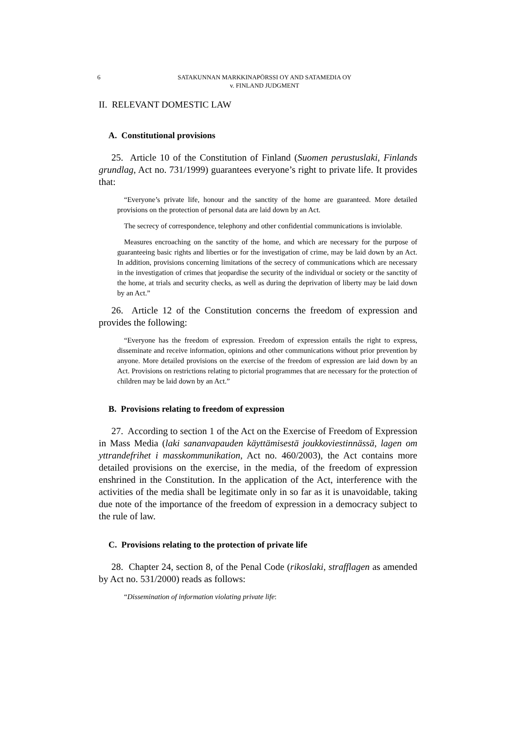6 SATAKUNNAN MARKKINAPÖRSSI OY AND SATAMEDIA OY
v. FINLAND JUDGMENT
II. RELEVANT DOMESTIC LAW
A. Constitutional provisions
25. Article 10 of the Constitution of Finland (Suomen perustuslaki, Finlands grundlag, Act no. 731/1999) guarantees everyone’s right to private life. It provides that:
“Everyone’s private life, honour and the sanctity of the home are guaranteed. More detailed provisions on the protection of personal data are laid down by an Act.
The secrecy of correspondence, telephony and other confidential communications is inviolable.
Measures encroaching on the sanctity of the home, and which are necessary for the purpose of guaranteeing basic rights and liberties or for the investigation of crime, may be laid down by an Act. In addition, provisions concerning limitations of the secrecy of communications which are necessary in the investigation of crimes that jeopardise the security of the individual or society or the sanctity of the home, at trials and security checks, as well as during the deprivation of liberty may be laid down by an Act.”
26. Article 12 of the Constitution concerns the freedom of expression and provides the following:
“Everyone has the freedom of expression. Freedom of expression entails the right to express, disseminate and receive information, opinions and other communications without prior prevention by anyone. More detailed provisions on the exercise of the freedom of expression are laid down by an Act. Provisions on restrictions relating to pictorial programmes that are necessary for the protection of children may be laid down by an Act.”
B. Provisions relating to freedom of expression
27. According to section 1 of the Act on the Exercise of Freedom of Expression in Mass Media (laki sananvapauden käyttämisestä joukkoviestinnässä, lagen om yttrandefrihet i masskommunikation, Act no. 460/2003), the Act contains more detailed provisions on the exercise, in the media, of the freedom of expression enshrined in the Constitution. In the application of the Act, interference with the activities of the media shall be legitimate only in so far as it is unavoidable, taking due note of the importance of the freedom of expression in a democracy subject to the rule of law.
C. Provisions relating to the protection of private life
28. Chapter 24, section 8, of the Penal Code (rikoslaki, strafflagen as amended by Act no. 531/2000) reads as follows:
“Dissemination of information violating private life: